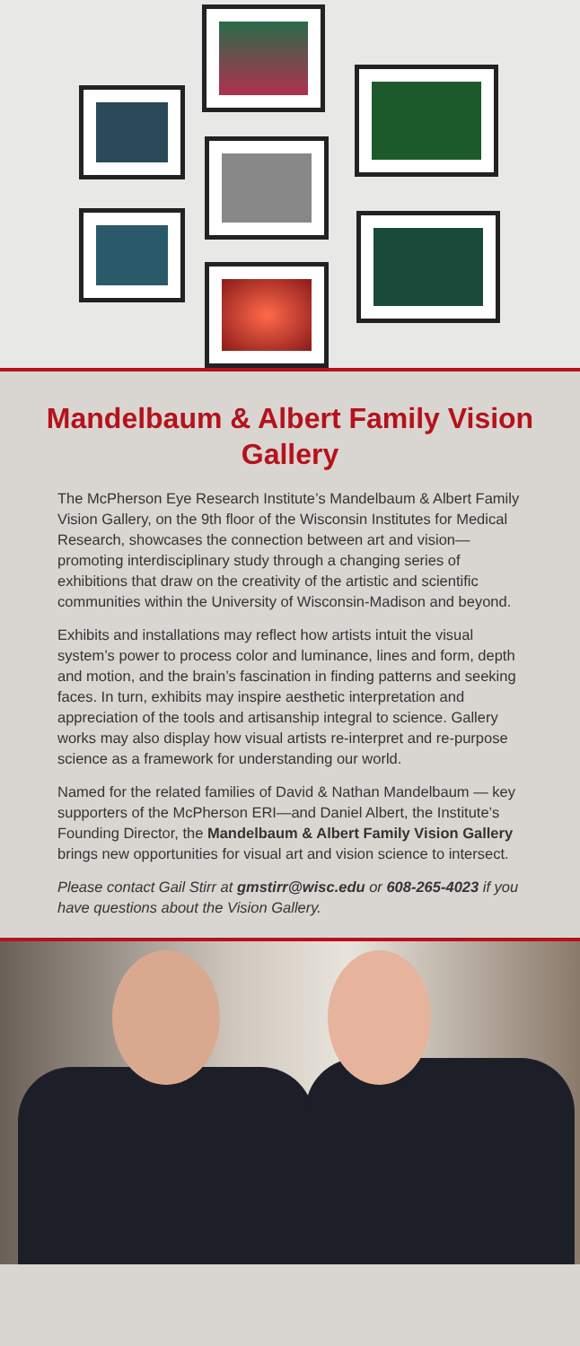Mandelbaum & Albert Family Vision Gallery
The McPherson Eye Research Institute’s Mandelbaum & Albert Family Vision Gallery, on the 9th floor of the Wisconsin Institutes for Medical Research, showcases the connection between art and vision—promoting interdisciplinary study through a changing series of exhibitions that draw on the creativity of the artistic and scientific communities within the University of Wisconsin-Madison and beyond.
Exhibits and installations may reflect how artists intuit the visual system’s power to process color and luminance, lines and form, depth and motion, and the brain’s fascination in finding patterns and seeking faces. In turn, exhibits may inspire aesthetic interpretation and appreciation of the tools and artisanship integral to science. Gallery works may also display how visual artists re-interpret and re-purpose science as a framework for understanding our world.
Named for the related families of David & Nathan Mandelbaum — key supporters of the McPherson ERI—and Daniel Albert, the Institute’s Founding Director, the Mandelbaum & Albert Family Vision Gallery brings new opportunities for visual art and vision science to intersect.
Please contact Gail Stirr at gmstirr@wisc.edu or 608-265-4023 if you have questions about the Vision Gallery.